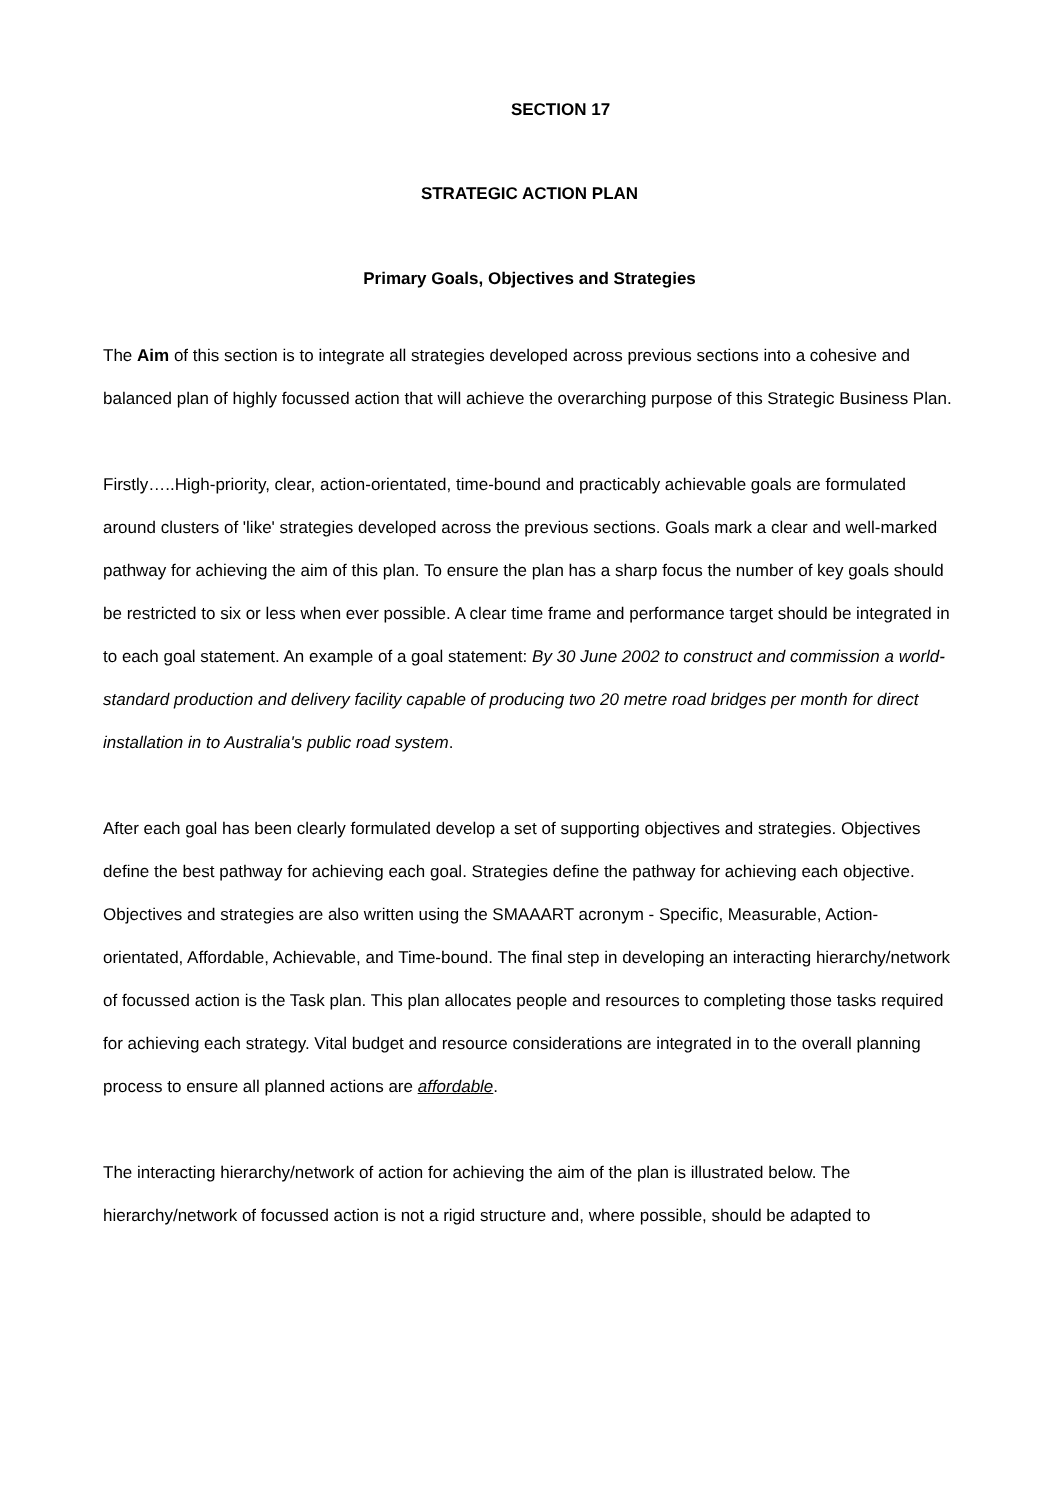SECTION 17
STRATEGIC ACTION PLAN
Primary Goals, Objectives and Strategies
The Aim of this section is to integrate all strategies developed across previous sections into a cohesive and balanced plan of highly focussed action that will achieve the overarching purpose of this Strategic Business Plan.
Firstly…..High-priority, clear, action-orientated, time-bound and practicably achievable goals are formulated around clusters of 'like' strategies developed across the previous sections. Goals mark a clear and well-marked pathway for achieving the aim of this plan. To ensure the plan has a sharp focus the number of key goals should be restricted to six or less when ever possible. A clear time frame and performance target should be integrated in to each goal statement. An example of a goal statement: By 30 June 2002 to construct and commission a world-standard production and delivery facility capable of producing two 20 metre road bridges per month for direct installation in to Australia's public road system.
After each goal has been clearly formulated develop a set of supporting objectives and strategies. Objectives define the best pathway for achieving each goal. Strategies define the pathway for achieving each objective. Objectives and strategies are also written using the SMAAART acronym - Specific, Measurable, Action-orientated, Affordable, Achievable, and Time-bound. The final step in developing an interacting hierarchy/network of focussed action is the Task plan. This plan allocates people and resources to completing those tasks required for achieving each strategy. Vital budget and resource considerations are integrated in to the overall planning process to ensure all planned actions are affordable.
The interacting hierarchy/network of action for achieving the aim of the plan is illustrated below. The hierarchy/network of focussed action is not a rigid structure and, where possible, should be adapted to